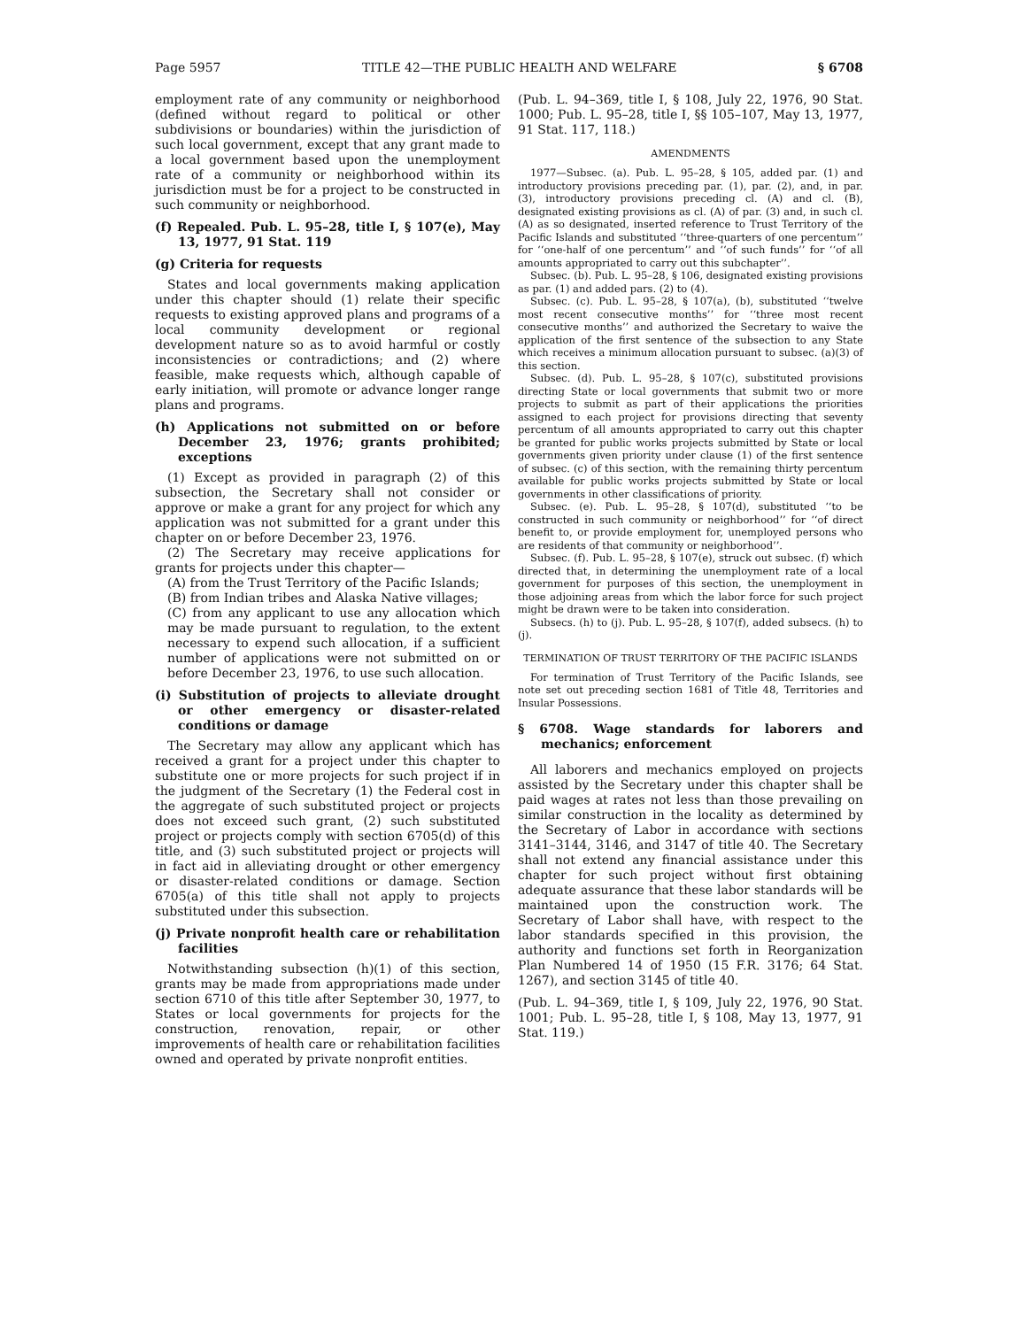Page 5957 TITLE 42—THE PUBLIC HEALTH AND WELFARE § 6708
employment rate of any community or neighborhood (defined without regard to political or other subdivisions or boundaries) within the jurisdiction of such local government, except that any grant made to a local government based upon the unemployment rate of a community or neighborhood within its jurisdiction must be for a project to be constructed in such community or neighborhood.
(f) Repealed. Pub. L. 95–28, title I, § 107(e), May 13, 1977, 91 Stat. 119
(g) Criteria for requests
States and local governments making application under this chapter should (1) relate their specific requests to existing approved plans and programs of a local community development or regional development nature so as to avoid harmful or costly inconsistencies or contradictions; and (2) where feasible, make requests which, although capable of early initiation, will promote or advance longer range plans and programs.
(h) Applications not submitted on or before December 23, 1976; grants prohibited; exceptions
(1) Except as provided in paragraph (2) of this subsection, the Secretary shall not consider or approve or make a grant for any project for which any application was not submitted for a grant under this chapter on or before December 23, 1976.
(2) The Secretary may receive applications for grants for projects under this chapter—
(A) from the Trust Territory of the Pacific Islands;
(B) from Indian tribes and Alaska Native villages;
(C) from any applicant to use any allocation which may be made pursuant to regulation, to the extent necessary to expend such allocation, if a sufficient number of applications were not submitted on or before December 23, 1976, to use such allocation.
(i) Substitution of projects to alleviate drought or other emergency or disaster-related conditions or damage
The Secretary may allow any applicant which has received a grant for a project under this chapter to substitute one or more projects for such project if in the judgment of the Secretary (1) the Federal cost in the aggregate of such substituted project or projects does not exceed such grant, (2) such substituted project or projects comply with section 6705(d) of this title, and (3) such substituted project or projects will in fact aid in alleviating drought or other emergency or disaster-related conditions or damage. Section 6705(a) of this title shall not apply to projects substituted under this subsection.
(j) Private nonprofit health care or rehabilitation facilities
Notwithstanding subsection (h)(1) of this section, grants may be made from appropriations made under section 6710 of this title after September 30, 1977, to States or local governments for projects for the construction, renovation, repair, or other improvements of health care or rehabilitation facilities owned and operated by private nonprofit entities.
(Pub. L. 94–369, title I, § 108, July 22, 1976, 90 Stat. 1000; Pub. L. 95–28, title I, §§ 105–107, May 13, 1977, 91 Stat. 117, 118.)
AMENDMENTS
1977—Subsec. (a). Pub. L. 95–28, § 105, added par. (1) and introductory provisions preceding par. (1), par. (2), and, in par. (3), introductory provisions preceding cl. (A) and cl. (B), designated existing provisions as cl. (A) of par. (3) and, in such cl. (A) as so designated, inserted reference to Trust Territory of the Pacific Islands and substituted ‘‘three-quarters of one percentum’’ for ‘‘one-half of one percentum’’ and ‘‘of such funds’’ for ‘‘of all amounts appropriated to carry out this subchapter’’.
Subsec. (b). Pub. L. 95–28, § 106, designated existing provisions as par. (1) and added pars. (2) to (4).
Subsec. (c). Pub. L. 95–28, § 107(a), (b), substituted ‘‘twelve most recent consecutive months’’ for ‘‘three most recent consecutive months’’ and authorized the Secretary to waive the application of the first sentence of the subsection to any State which receives a minimum allocation pursuant to subsec. (a)(3) of this section.
Subsec. (d). Pub. L. 95–28, § 107(c), substituted provisions directing State or local governments that submit two or more projects to submit as part of their applications the priorities assigned to each project for provisions directing that seventy percentum of all amounts appropriated to carry out this chapter be granted for public works projects submitted by State or local governments given priority under clause (1) of the first sentence of subsec. (c) of this section, with the remaining thirty percentum available for public works projects submitted by State or local governments in other classifications of priority.
Subsec. (e). Pub. L. 95–28, § 107(d), substituted ‘‘to be constructed in such community or neighborhood’’ for ‘‘of direct benefit to, or provide employment for, unemployed persons who are residents of that community or neighborhood’’.
Subsec. (f). Pub. L. 95–28, § 107(e), struck out subsec. (f) which directed that, in determining the unemployment rate of a local government for purposes of this section, the unemployment in those adjoining areas from which the labor force for such project might be drawn were to be taken into consideration.
Subsecs. (h) to (j). Pub. L. 95–28, § 107(f), added subsecs. (h) to (j).
TERMINATION OF TRUST TERRITORY OF THE PACIFIC ISLANDS
For termination of Trust Territory of the Pacific Islands, see note set out preceding section 1681 of Title 48, Territories and Insular Possessions.
§ 6708. Wage standards for laborers and mechanics; enforcement
All laborers and mechanics employed on projects assisted by the Secretary under this chapter shall be paid wages at rates not less than those prevailing on similar construction in the locality as determined by the Secretary of Labor in accordance with sections 3141–3144, 3146, and 3147 of title 40. The Secretary shall not extend any financial assistance under this chapter for such project without first obtaining adequate assurance that these labor standards will be maintained upon the construction work. The Secretary of Labor shall have, with respect to the labor standards specified in this provision, the authority and functions set forth in Reorganization Plan Numbered 14 of 1950 (15 F.R. 3176; 64 Stat. 1267), and section 3145 of title 40.
(Pub. L. 94–369, title I, § 109, July 22, 1976, 90 Stat. 1001; Pub. L. 95–28, title I, § 108, May 13, 1977, 91 Stat. 119.)